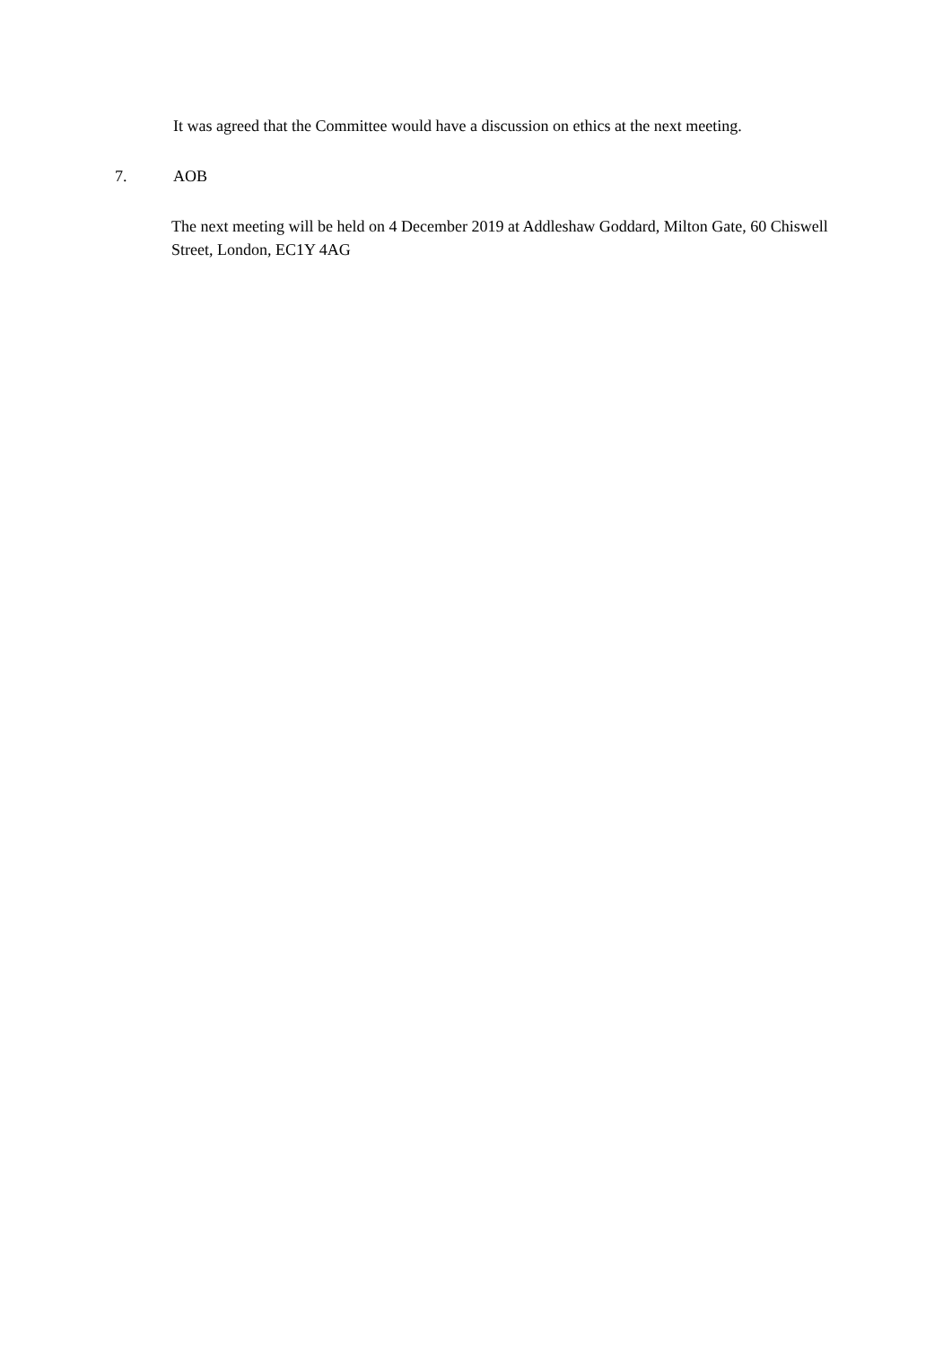It was agreed that the Committee would have a discussion on ethics at the next meeting.
7. AOB
The next meeting will be held on 4 December 2019 at Addleshaw Goddard, Milton Gate, 60 Chiswell Street, London, EC1Y 4AG